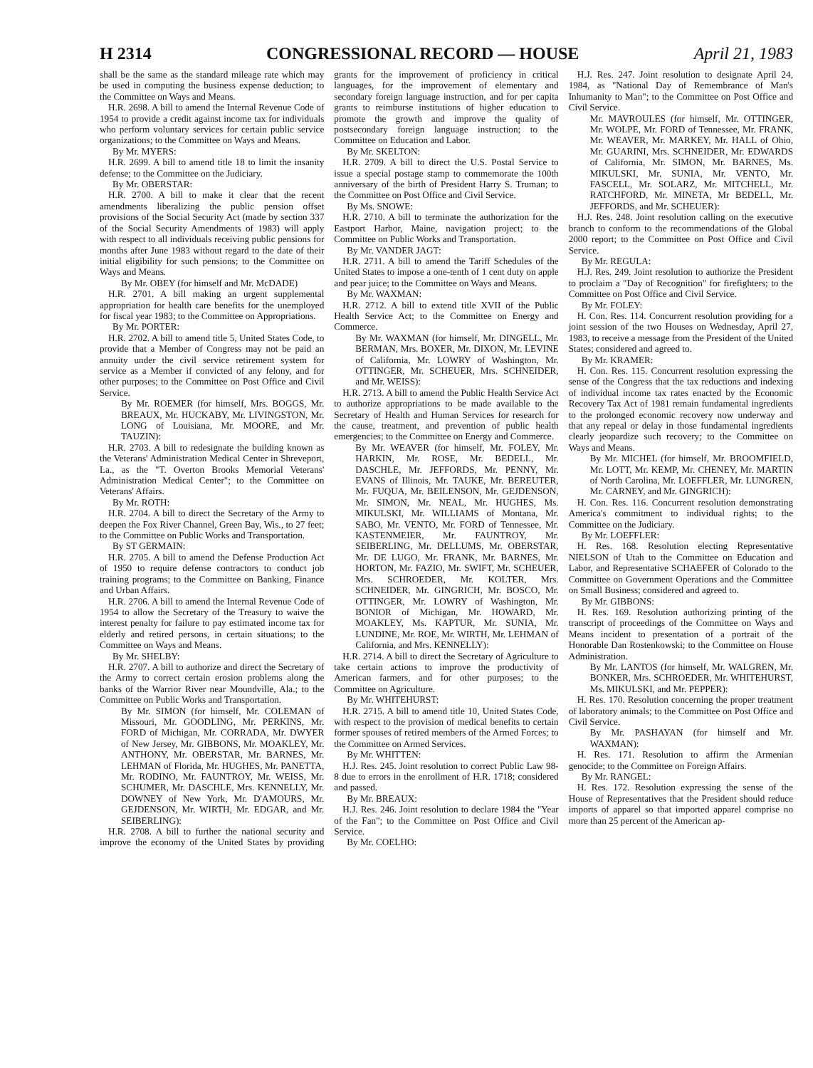H 2314 CONGRESSIONAL RECORD — HOUSE April 21, 1983
shall be the same as the standard mileage rate which may be used in computing the business expense deduction; to the Committee on Ways and Means.
H.R. 2698. A bill to amend the Internal Revenue Code of 1954 to provide a credit against income tax for individuals who perform voluntary services for certain public service organizations; to the Committee on Ways and Means.
By Mr. MYERS:
H.R. 2699. A bill to amend title 18 to limit the insanity defense; to the Committee on the Judiciary.
By Mr. OBERSTAR:
H.R. 2700. A bill to make it clear that the recent amendments liberalizing the public pension offset provisions of the Social Security Act (made by section 337 of the Social Security Amendments of 1983) will apply with respect to all individuals receiving public pensions for months after June 1983 without regard to the date of their initial eligibility for such pensions; to the Committee on Ways and Means.
By Mr. OBEY (for himself and Mr. McDADE)
H.R. 2701. A bill making an urgent supplemental appropriation for health care benefits for the unemployed for fiscal year 1983; to the Committee on Appropriations.
By Mr. PORTER:
H.R. 2702. A bill to amend title 5, United States Code, to provide that a Member of Congress may not be paid an annuity under the civil service retirement system for service as a Member if convicted of any felony, and for other purposes; to the Committee on Post Office and Civil Service.
By Mr. ROEMER (for himself, Mrs. BOGGS, Mr. BREAUX, Mr. HUCKABY, Mr. LIVINGSTON, Mr. LONG of Louisiana, Mr. MOORE, and Mr. TAUZIN):
H.R. 2703. A bill to redesignate the building known as the Veterans' Administration Medical Center in Shreveport, La., as the "T. Overton Brooks Memorial Veterans' Administration Medical Center"; to the Committee on Veterans' Affairs.
By Mr. ROTH:
H.R. 2704. A bill to direct the Secretary of the Army to deepen the Fox River Channel, Green Bay, Wis., to 27 feet; to the Committee on Public Works and Transportation.
By ST GERMAIN:
H.R. 2705. A bill to amend the Defense Production Act of 1950 to require defense contractors to conduct job training programs; to the Committee on Banking, Finance and Urban Affairs.
H.R. 2706. A bill to amend the Internal Revenue Code of 1954 to allow the Secretary of the Treasury to waive the interest penalty for failure to pay estimated income tax for elderly and retired persons, in certain situations; to the Committee on Ways and Means.
By Mr. SHELBY:
H.R. 2707. A bill to authorize and direct the Secretary of the Army to correct certain erosion problems along the banks of the Warrior River near Moundville, Ala.; to the Committee on Public Works and Transportation.
By Mr. SIMON (for himself, Mr. COLEMAN of Missouri, Mr. GOODLING, Mr. PERKINS, Mr. FORD of Michigan, Mr. CORRADA, Mr. DWYER of New Jersey, Mr. GIBBONS, Mr. MOAKLEY, Mr. ANTHONY, Mr. OBERSTAR, Mr. BARNES, Mr. LEHMAN of Florida, Mr. HUGHES, Mr. PANETTA, Mr. RODINO, Mr. FAUNTROY, Mr. WEISS, Mr. SCHUMER, Mr. DASCHLE, Mrs. KENNELLY, Mr. DOWNEY of New York, Mr. D'AMOURS, Mr. GEJDENSON, Mr. WIRTH, Mr. EDGAR, and Mr. SEIBERLING):
H.R. 2708. A bill to further the national security and improve the economy of the United States by providing grants for the improvement of proficiency in critical languages, for the improvement of elementary and secondary foreign language instruction, and for per capita grants to reimburse institutions of higher education to promote the growth and improve the quality of postsecondary foreign language instruction; to the Committee on Education and Labor.
By Mr. SKELTON:
H.R. 2709. A bill to direct the U.S. Postal Service to issue a special postage stamp to commemorate the 100th anniversary of the birth of President Harry S. Truman; to the Committee on Post Office and Civil Service.
By Ms. SNOWE:
H.R. 2710. A bill to terminate the authorization for the Eastport Harbor, Maine, navigation project; to the Committee on Public Works and Transportation.
By Mr. VANDER JAGT:
H.R. 2711. A bill to amend the Tariff Schedules of the United States to impose a one-tenth of 1 cent duty on apple and pear juice; to the Committee on Ways and Means.
By Mr. WAXMAN:
H.R. 2712. A bill to extend title XVII of the Public Health Service Act; to the Committee on Energy and Commerce.
By Mr. WAXMAN (for himself, Mr. DINGELL, Mr. BERMAN, Mrs. BOXER, Mr. DIXON, Mr. LEVINE of California, Mr. LOWRY of Washington, Mr. OTTINGER, Mr. SCHEUER, Mrs. SCHNEIDER, and Mr. WEISS):
H.R. 2713. A bill to amend the Public Health Service Act to authorize appropriations to be made available to the Secretary of Health and Human Services for research for the cause, treatment, and prevention of public health emergencies; to the Committee on Energy and Commerce.
By Mr. WEAVER (for himself, Mr. FOLEY, Mr. HARKIN, Mr. ROSE, Mr. BEDELL, Mr. DASCHLE, Mr. JEFFORDS, Mr. PENNY, Mr. EVANS of Illinois, Mr. TAUKE, Mr. BEREUTER, Mr. FUQUA, Mr. BEILENSON, Mr. GEJDENSON, Mr. SIMON, Mr. NEAL, Mr. HUGHES, Ms. MIKULSKI, Mr. WILLIAMS of Montana, Mr. SABO, Mr. VENTO, Mr. FORD of Tennessee, Mr. KASTENMEIER, Mr. FAUNTROY, Mr. SEIBERLING, Mr. DELLUMS, Mr. OBERSTAR, Mr. DE LUGO, Mr. FRANK, Mr. BARNES, Mr. HORTON, Mr. FAZIO, Mr. SWIFT, Mr. SCHEUER, Mrs. SCHROEDER, Mr. KOLTER, Mrs. SCHNEIDER, Mr. GINGRICH, Mr. BOSCO, Mr. OTTINGER, Mr. LOWRY of Washington, Mr. BONIOR of Michigan, Mr. HOWARD, Mr. MOAKLEY, Ms. KAPTUR, Mr. SUNIA, Mr. LUNDINE, Mr. ROE, Mr. WIRTH, Mr. LEHMAN of California, and Mrs. KENNELLY):
H.R. 2714. A bill to direct the Secretary of Agriculture to take certain actions to improve the productivity of American farmers, and for other purposes; to the Committee on Agriculture.
By Mr. WHITEHURST:
H.R. 2715. A bill to amend title 10, United States Code, with respect to the provision of medical benefits to certain former spouses of retired members of the Armed Forces; to the Committee on Armed Services.
By Mr. WHITTEN:
H.J. Res. 245. Joint resolution to correct Public Law 98-8 due to errors in the enrollment of H.R. 1718; considered and passed.
By Mr. BREAUX:
H.J. Res. 246. Joint resolution to declare 1984 the "Year of the Fan"; to the Committee on Post Office and Civil Service.
By Mr. COELHO:
H.J. Res. 247. Joint resolution to designate April 24, 1984, as "National Day of Remembrance of Man's Inhumanity to Man"; to the Committee on Post Office and Civil Service.
Mr. MAVROULES (for himself, Mr. OTTINGER, Mr. WOLPE, Mr. FORD of Tennessee, Mr. FRANK, Mr. WEAVER, Mr. MARKEY, Mr. HALL of Ohio, Mr. GUARINI, Mrs. SCHNEIDER, Mr. EDWARDS of California, Mr. SIMON, Mr. BARNES, Ms. MIKULSKI, Mr. SUNIA, Mr. VENTO, Mr. FASCELL, Mr. SOLARZ, Mr. MITCHELL, Mr. RATCHFORD, Mr. MINETA, Mr BEDELL, Mr. JEFFORDS, and Mr. SCHEUER):
H.J. Res. 248. Joint resolution calling on the executive branch to conform to the recommendations of the Global 2000 report; to the Committee on Post Office and Civil Service.
By Mr. REGULA:
H.J. Res. 249. Joint resolution to authorize the President to proclaim a "Day of Recognition" for firefighters; to the Committee on Post Office and Civil Service.
By Mr. FOLEY:
H. Con. Res. 114. Concurrent resolution providing for a joint session of the two Houses on Wednesday, April 27, 1983, to receive a message from the President of the United States; considered and agreed to.
By Mr. KRAMER:
H. Con. Res. 115. Concurrent resolution expressing the sense of the Congress that the tax reductions and indexing of individual income tax rates enacted by the Economic Recovery Tax Act of 1981 remain fundamental ingredients to the prolonged economic recovery now underway and that any repeal or delay in those fundamental ingredients clearly jeopardize such recovery; to the Committee on Ways and Means.
By Mr. MICHEL (for himself, Mr. BROOMFIELD, Mr. LOTT, Mr. KEMP, Mr. CHENEY, Mr. MARTIN of North Carolina, Mr. LOEFFLER, Mr. LUNGREN, Mr. CARNEY, and Mr. GINGRICH):
H. Con. Res. 116. Concurrent resolution demonstrating America's commitment to individual rights; to the Committee on the Judiciary.
By Mr. LOEFFLER:
H. Res. 168. Resolution electing Representative NIELSON of Utah to the Committee on Education and Labor, and Representative SCHAEFER of Colorado to the Committee on Government Operations and the Committee on Small Business; considered and agreed to.
By Mr. GIBBONS:
H. Res. 169. Resolution authorizing printing of the transcript of proceedings of the Committee on Ways and Means incident to presentation of a portrait of the Honorable Dan Rostenkowski; to the Committee on House Administration.
By Mr. LANTOS (for himself, Mr. WALGREN, Mr. BONKER, Mrs. SCHROEDER, Mr. WHITEHURST, Ms. MIKULSKI, and Mr. PEPPER):
H. Res. 170. Resolution concerning the proper treatment of laboratory animals; to the Committee on Post Office and Civil Service.
By Mr. PASHAYAN (for himself and Mr. WAXMAN):
H. Res. 171. Resolution to affirm the Armenian genocide; to the Committee on Foreign Affairs.
By Mr. RANGEL:
H. Res. 172. Resolution expressing the sense of the House of Representatives that the President should reduce imports of apparel so that imported apparel comprise no more than 25 percent of the American ap-